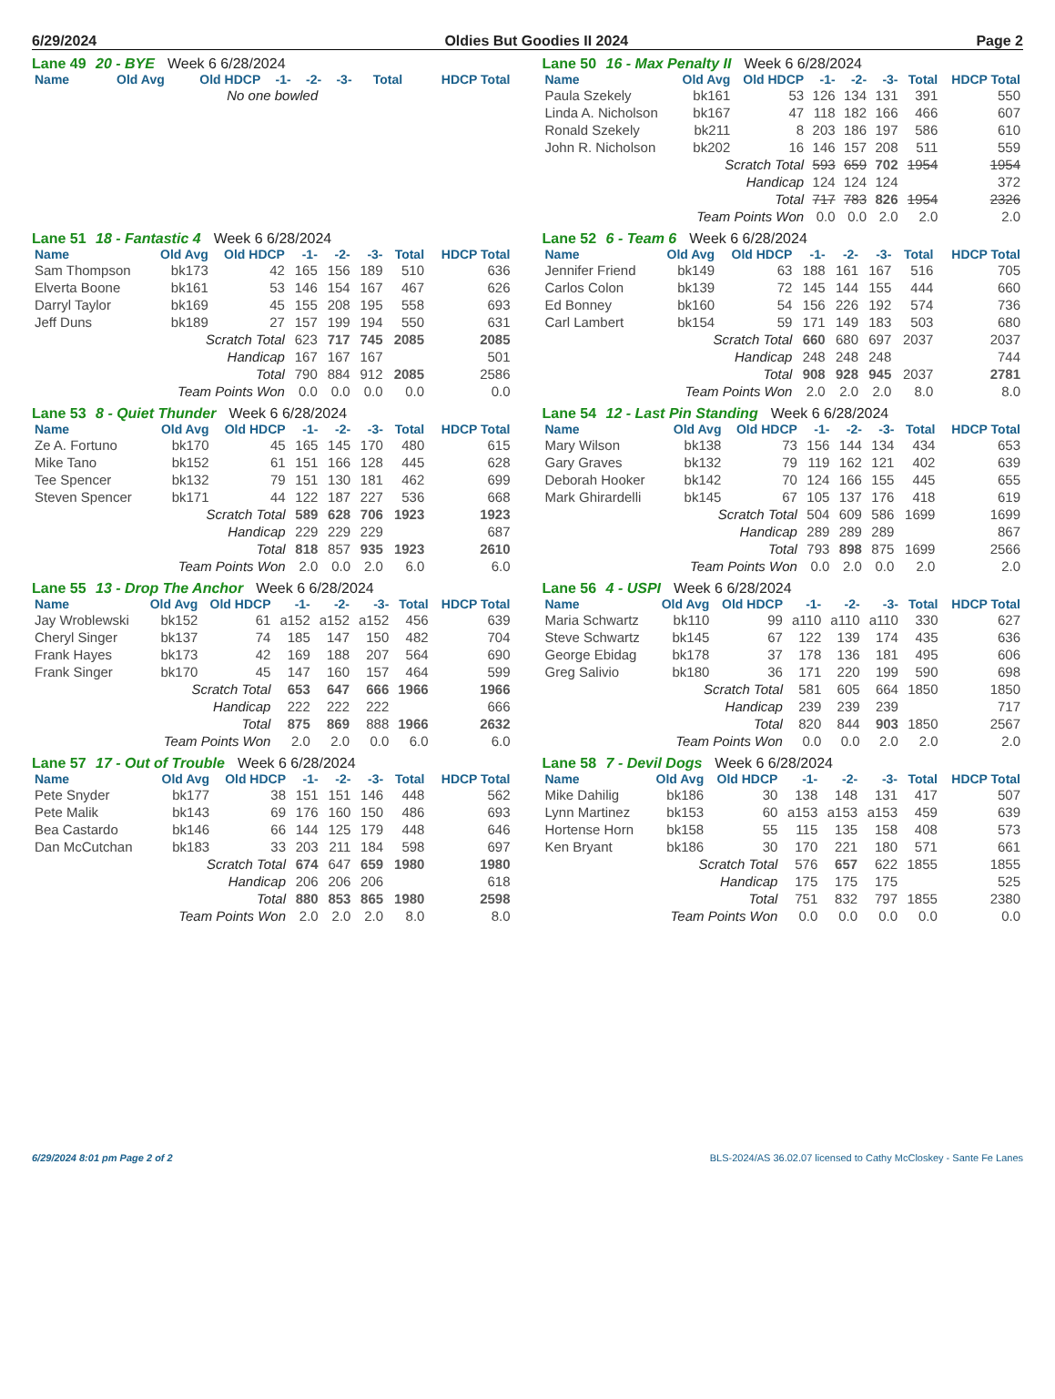6/29/2024 Oldies But Goodies II 2024 Page 2
Lane 49 20 - BYE Week 6 6/28/2024
| Name | Old Avg | Old HDCP | -1- | -2- | -3- | Total | HDCP Total |
| --- | --- | --- | --- | --- | --- | --- | --- |
| No one bowled | | | | | | | |
Lane 50 16 - Max Penalty II Week 6 6/28/2024
| Name | Old Avg | Old HDCP | -1- | -2- | -3- | Total | HDCP Total |
| --- | --- | --- | --- | --- | --- | --- | --- |
| Paula Szekely | bk161 | 53 | 126 | 134 | 131 | 391 | 550 |
| Linda A. Nicholson | bk167 | 47 | 118 | 182 | 166 | 466 | 607 |
| Ronald Szekely | bk211 | 8 | 203 | 186 | 197 | 586 | 610 |
| John R. Nicholson | bk202 | 16 | 146 | 157 | 208 | 511 | 559 |
| Scratch Total | | | 593 | 659 | 702 | 1954 | 1954 |
| Handicap | | | 124 | 124 | 124 | | 372 |
| Total | | | 717 | 783 | 826 | 1954 | 2326 |
| Team Points Won | | | 0.0 | 0.0 | 2.0 | 2.0 | 2.0 |
Lane 51 18 - Fantastic 4 Week 6 6/28/2024
| Name | Old Avg | Old HDCP | -1- | -2- | -3- | Total | HDCP Total |
| --- | --- | --- | --- | --- | --- | --- | --- |
| Sam Thompson | bk173 | 42 | 165 | 156 | 189 | 510 | 636 |
| Elverta Boone | bk161 | 53 | 146 | 154 | 167 | 467 | 626 |
| Darryl Taylor | bk169 | 45 | 155 | 208 | 195 | 558 | 693 |
| Jeff Duns | bk189 | 27 | 157 | 199 | 194 | 550 | 631 |
| Scratch Total | | | 623 | 717 | 745 | 2085 | 2085 |
| Handicap | | | 167 | 167 | 167 | | 501 |
| Total | | | 790 | 884 | 912 | 2085 | 2586 |
| Team Points Won | | | 0.0 | 0.0 | 0.0 | 0.0 | 0.0 |
Lane 52 6 - Team 6 Week 6 6/28/2024
| Name | Old Avg | Old HDCP | -1- | -2- | -3- | Total | HDCP Total |
| --- | --- | --- | --- | --- | --- | --- | --- |
| Jennifer Friend | bk149 | 63 | 188 | 161 | 167 | 516 | 705 |
| Carlos Colon | bk139 | 72 | 145 | 144 | 155 | 444 | 660 |
| Ed Bonney | bk160 | 54 | 156 | 226 | 192 | 574 | 736 |
| Carl Lambert | bk154 | 59 | 171 | 149 | 183 | 503 | 680 |
| Scratch Total | | | 660 | 680 | 697 | 2037 | 2037 |
| Handicap | | | 248 | 248 | 248 | | 744 |
| Total | | | 908 | 928 | 945 | 2037 | 2781 |
| Team Points Won | | | 2.0 | 2.0 | 2.0 | 8.0 | 8.0 |
Lane 53 8 - Quiet Thunder Week 6 6/28/2024
| Name | Old Avg | Old HDCP | -1- | -2- | -3- | Total | HDCP Total |
| --- | --- | --- | --- | --- | --- | --- | --- |
| Ze A. Fortuno | bk170 | 45 | 165 | 145 | 170 | 480 | 615 |
| Mike Tano | bk152 | 61 | 151 | 166 | 128 | 445 | 628 |
| Tee Spencer | bk132 | 79 | 151 | 130 | 181 | 462 | 699 |
| Steven Spencer | bk171 | 44 | 122 | 187 | 227 | 536 | 668 |
| Scratch Total | | | 589 | 628 | 706 | 1923 | 1923 |
| Handicap | | | 229 | 229 | 229 | | 687 |
| Total | | | 818 | 857 | 935 | 1923 | 2610 |
| Team Points Won | | | 2.0 | 0.0 | 2.0 | 6.0 | 6.0 |
Lane 54 12 - Last Pin Standing Week 6 6/28/2024
| Name | Old Avg | Old HDCP | -1- | -2- | -3- | Total | HDCP Total |
| --- | --- | --- | --- | --- | --- | --- | --- |
| Mary Wilson | bk138 | 73 | 156 | 144 | 134 | 434 | 653 |
| Gary Graves | bk132 | 79 | 119 | 162 | 121 | 402 | 639 |
| Deborah Hooker | bk142 | 70 | 124 | 166 | 155 | 445 | 655 |
| Mark Ghirardelli | bk145 | 67 | 105 | 137 | 176 | 418 | 619 |
| Scratch Total | | | 504 | 609 | 586 | 1699 | 1699 |
| Handicap | | | 289 | 289 | 289 | | 867 |
| Total | | | 793 | 898 | 875 | 1699 | 2566 |
| Team Points Won | | | 0.0 | 2.0 | 0.0 | 2.0 | 2.0 |
Lane 55 13 - Drop The Anchor Week 6 6/28/2024
| Name | Old Avg | Old HDCP | -1- | -2- | -3- | Total | HDCP Total |
| --- | --- | --- | --- | --- | --- | --- | --- |
| Jay Wroblewski | bk152 | 61 | a152 | a152 | a152 | 456 | 639 |
| Cheryl Singer | bk137 | 74 | 185 | 147 | 150 | 482 | 704 |
| Frank Hayes | bk173 | 42 | 169 | 188 | 207 | 564 | 690 |
| Frank Singer | bk170 | 45 | 147 | 160 | 157 | 464 | 599 |
| Scratch Total | | | 653 | 647 | 666 | 1966 | 1966 |
| Handicap | | | 222 | 222 | 222 | | 666 |
| Total | | | 875 | 869 | 888 | 1966 | 2632 |
| Team Points Won | | | 2.0 | 2.0 | 0.0 | 6.0 | 6.0 |
Lane 56 4 - USPI Week 6 6/28/2024
| Name | Old Avg | Old HDCP | -1- | -2- | -3- | Total | HDCP Total |
| --- | --- | --- | --- | --- | --- | --- | --- |
| Maria Schwartz | bk110 | 99 | a110 | a110 | a110 | 330 | 627 |
| Steve Schwartz | bk145 | 67 | 122 | 139 | 174 | 435 | 636 |
| George Ebidag | bk178 | 37 | 178 | 136 | 181 | 495 | 606 |
| Greg Salivio | bk180 | 36 | 171 | 220 | 199 | 590 | 698 |
| Scratch Total | | | 581 | 605 | 664 | 1850 | 1850 |
| Handicap | | | 239 | 239 | 239 | | 717 |
| Total | | | 820 | 844 | 903 | 1850 | 2567 |
| Team Points Won | | | 0.0 | 0.0 | 2.0 | 2.0 | 2.0 |
Lane 57 17 - Out of Trouble Week 6 6/28/2024
| Name | Old Avg | Old HDCP | -1- | -2- | -3- | Total | HDCP Total |
| --- | --- | --- | --- | --- | --- | --- | --- |
| Pete Snyder | bk177 | 38 | 151 | 151 | 146 | 448 | 562 |
| Pete Malik | bk143 | 69 | 176 | 160 | 150 | 486 | 693 |
| Bea Castardo | bk146 | 66 | 144 | 125 | 179 | 448 | 646 |
| Dan McCutchan | bk183 | 33 | 203 | 211 | 184 | 598 | 697 |
| Scratch Total | | | 674 | 647 | 659 | 1980 | 1980 |
| Handicap | | | 206 | 206 | 206 | | 618 |
| Total | | | 880 | 853 | 865 | 1980 | 2598 |
| Team Points Won | | | 2.0 | 2.0 | 2.0 | 8.0 | 8.0 |
Lane 58 7 - Devil Dogs Week 6 6/28/2024
| Name | Old Avg | Old HDCP | -1- | -2- | -3- | Total | HDCP Total |
| --- | --- | --- | --- | --- | --- | --- | --- |
| Mike Dahilig | bk186 | 30 | 138 | 148 | 131 | 417 | 507 |
| Lynn Martinez | bk153 | 60 | a153 | a153 | a153 | 459 | 639 |
| Hortense Horn | bk158 | 55 | 115 | 135 | 158 | 408 | 573 |
| Ken Bryant | bk186 | 30 | 170 | 221 | 180 | 571 | 661 |
| Scratch Total | | | 576 | 657 | 622 | 1855 | 1855 |
| Handicap | | | 175 | 175 | 175 | | 525 |
| Total | | | 751 | 832 | 797 | 1855 | 2380 |
| Team Points Won | | | 0.0 | 0.0 | 0.0 | 0.0 | 0.0 |
6/29/2024 8:01 pm Page 2 of 2 BLS-2024/AS 36.02.07 licensed to Cathy McCloskey - Sante Fe Lanes